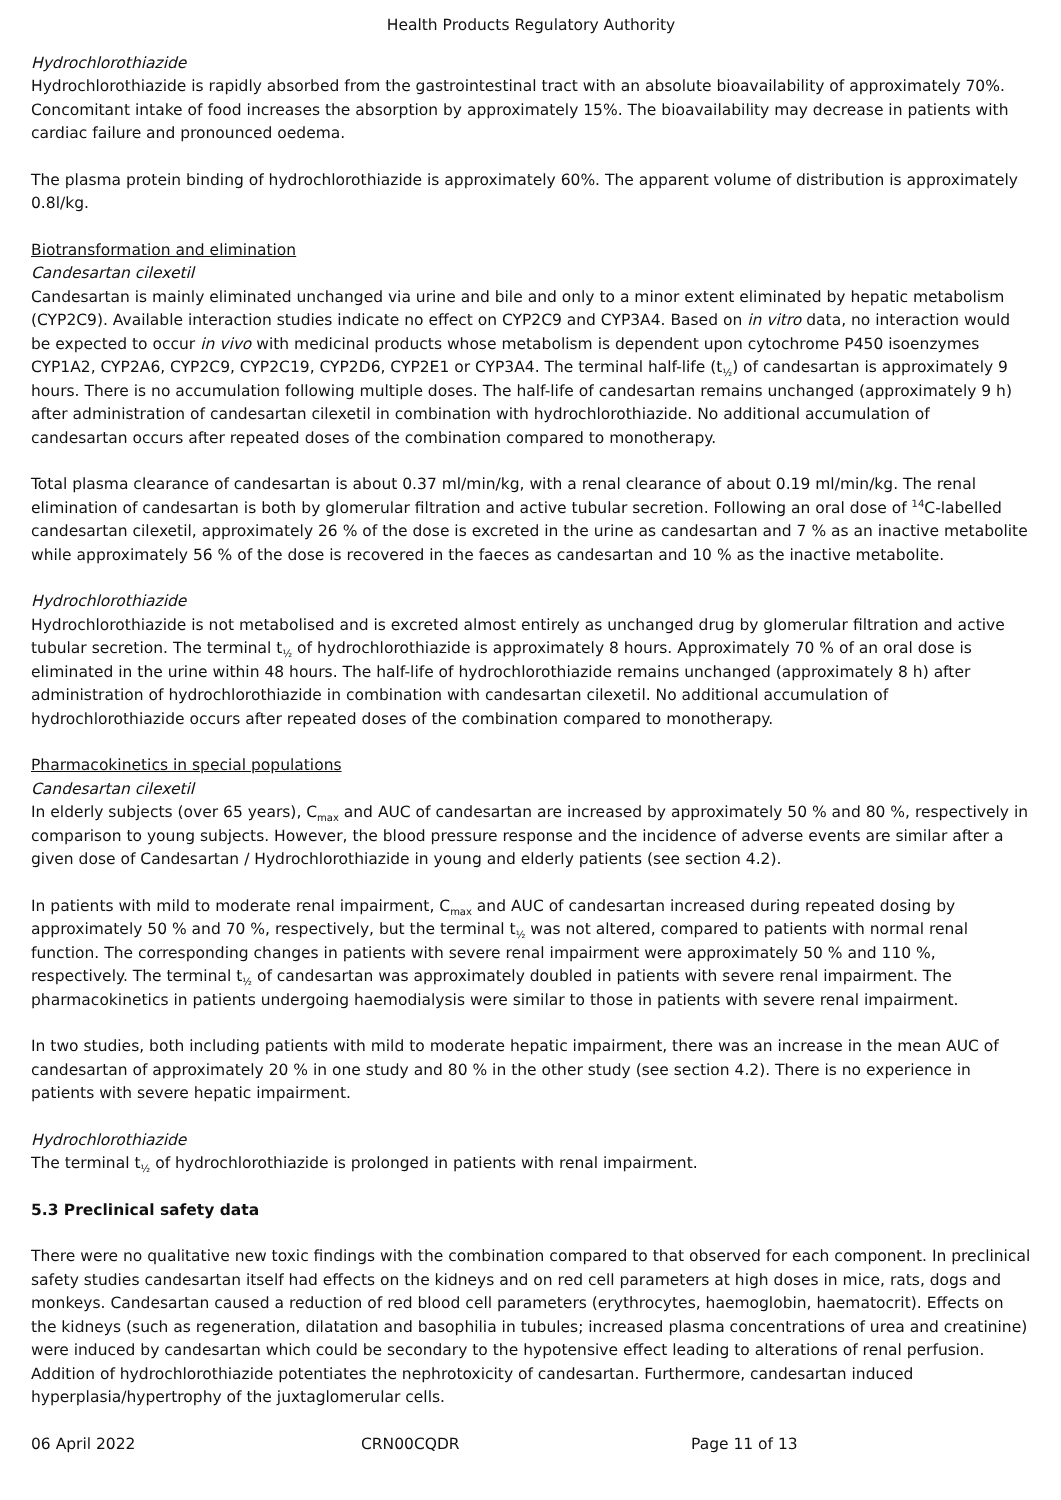Health Products Regulatory Authority
Hydrochlorothiazide
Hydrochlorothiazide is rapidly absorbed from the gastrointestinal tract with an absolute bioavailability of approximately 70%. Concomitant intake of food increases the absorption by approximately 15%. The bioavailability may decrease in patients with cardiac failure and pronounced oedema.
The plasma protein binding of hydrochlorothiazide is approximately 60%. The apparent volume of distribution is approximately 0.8l/kg.
Biotransformation and elimination
Candesartan cilexetil
Candesartan is mainly eliminated unchanged via urine and bile and only to a minor extent eliminated by hepatic metabolism (CYP2C9). Available interaction studies indicate no effect on CYP2C9 and CYP3A4. Based on in vitro data, no interaction would be expected to occur in vivo with medicinal products whose metabolism is dependent upon cytochrome P450 isoenzymes CYP1A2, CYP2A6, CYP2C9, CYP2C19, CYP2D6, CYP2E1 or CYP3A4. The terminal half-life (t<sub>½</sub>) of candesartan is approximately 9 hours. There is no accumulation following multiple doses. The half-life of candesartan remains unchanged (approximately 9 h) after administration of candesartan cilexetil in combination with hydrochlorothiazide. No additional accumulation of candesartan occurs after repeated doses of the combination compared to monotherapy.
Total plasma clearance of candesartan is about 0.37 ml/min/kg, with a renal clearance of about 0.19 ml/min/kg. The renal elimination of candesartan is both by glomerular filtration and active tubular secretion. Following an oral dose of <sup>14</sup>C-labelled candesartan cilexetil, approximately 26 % of the dose is excreted in the urine as candesartan and 7 % as an inactive metabolite while approximately 56 % of the dose is recovered in the faeces as candesartan and 10 % as the inactive metabolite.
Hydrochlorothiazide
Hydrochlorothiazide is not metabolised and is excreted almost entirely as unchanged drug by glomerular filtration and active tubular secretion. The terminal t<sub>½</sub> of hydrochlorothiazide is approximately 8 hours. Approximately 70 % of an oral dose is eliminated in the urine within 48 hours. The half-life of hydrochlorothiazide remains unchanged (approximately 8 h) after administration of hydrochlorothiazide in combination with candesartan cilexetil. No additional accumulation of hydrochlorothiazide occurs after repeated doses of the combination compared to monotherapy.
Pharmacokinetics in special populations
Candesartan cilexetil
In elderly subjects (over 65 years), C<sub>max</sub> and AUC of candesartan are increased by approximately 50 % and 80 %, respectively in comparison to young subjects. However, the blood pressure response and the incidence of adverse events are similar after a given dose of Candesartan / Hydrochlorothiazide in young and elderly patients (see section 4.2).
In patients with mild to moderate renal impairment, C<sub>max</sub> and AUC of candesartan increased during repeated dosing by approximately 50 % and 70 %, respectively, but the terminal t<sub>½</sub> was not altered, compared to patients with normal renal function. The corresponding changes in patients with severe renal impairment were approximately 50 % and 110 %, respectively. The terminal t<sub>½</sub> of candesartan was approximately doubled in patients with severe renal impairment. The pharmacokinetics in patients undergoing haemodialysis were similar to those in patients with severe renal impairment.
In two studies, both including patients with mild to moderate hepatic impairment, there was an increase in the mean AUC of candesartan of approximately 20 % in one study and 80 % in the other study (see section 4.2). There is no experience in patients with severe hepatic impairment.
Hydrochlorothiazide
The terminal t<sub>½</sub> of hydrochlorothiazide is prolonged in patients with renal impairment.
5.3 Preclinical safety data
There were no qualitative new toxic findings with the combination compared to that observed for each component. In preclinical safety studies candesartan itself had effects on the kidneys and on red cell parameters at high doses in mice, rats, dogs and monkeys. Candesartan caused a reduction of red blood cell parameters (erythrocytes, haemoglobin, haematocrit). Effects on the kidneys (such as regeneration, dilatation and basophilia in tubules; increased plasma concentrations of urea and creatinine) were induced by candesartan which could be secondary to the hypotensive effect leading to alterations of renal perfusion. Addition of hydrochlorothiazide potentiates the nephrotoxicity of candesartan. Furthermore, candesartan induced hyperplasia/hypertrophy of the juxtaglomerular cells.
06 April 2022 CRN00CQDR Page 11 of 13